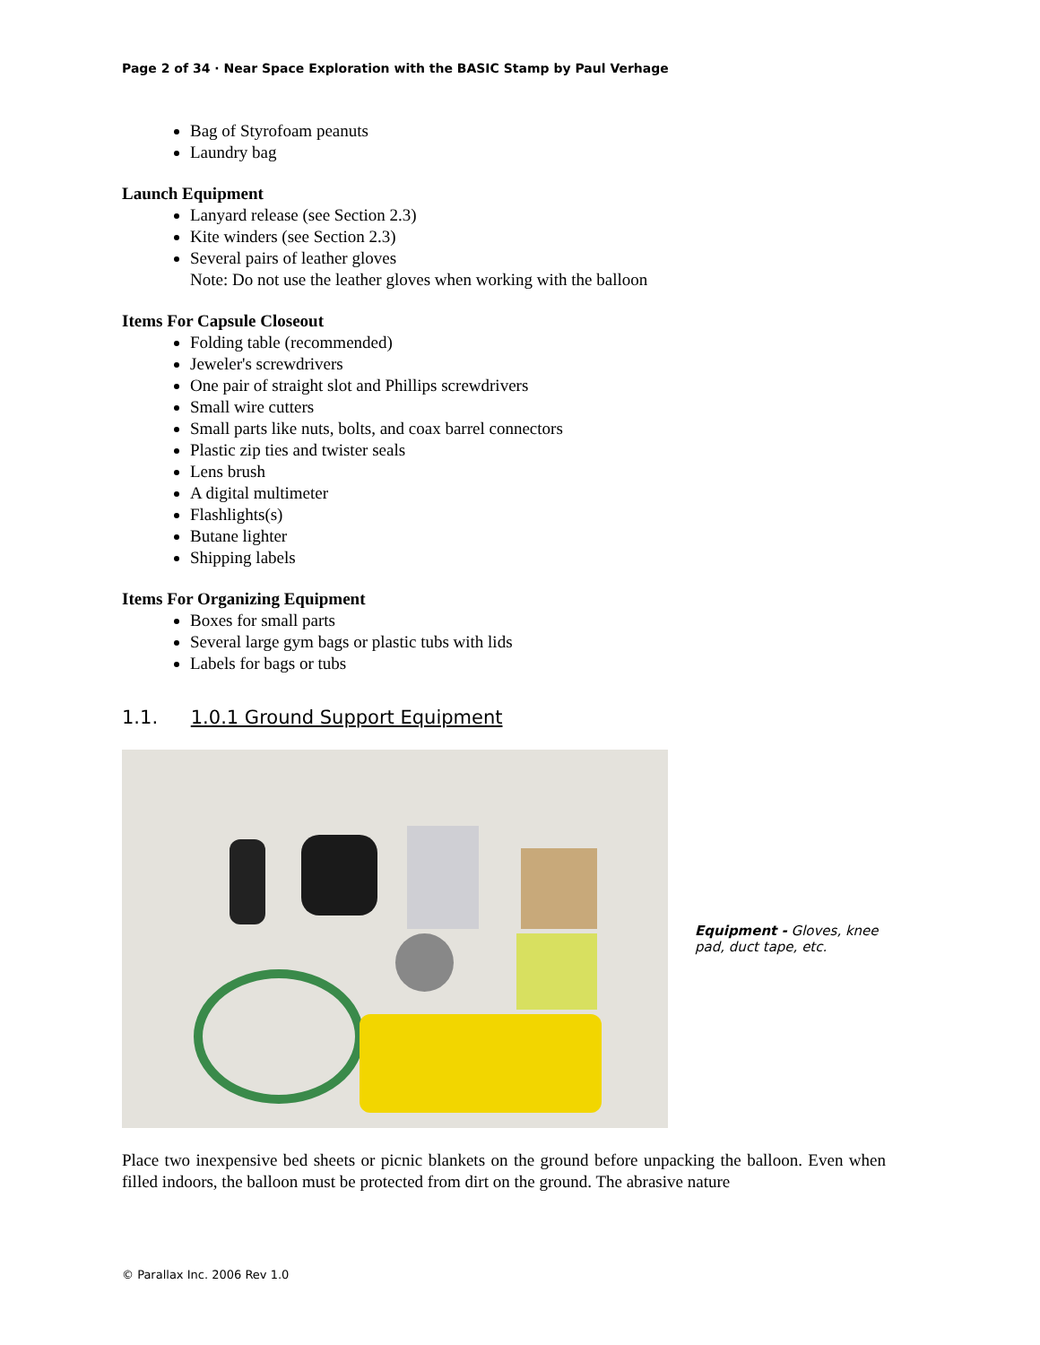Page 2 of 34 · Near Space Exploration with the BASIC Stamp by Paul Verhage
Bag of Styrofoam peanuts
Laundry bag
Launch Equipment
Lanyard release (see Section 2.3)
Kite winders (see Section 2.3)
Several pairs of leather gloves
Note: Do not use the leather gloves when working with the balloon
Items For Capsule Closeout
Folding table (recommended)
Jeweler's screwdrivers
One pair of straight slot and Phillips screwdrivers
Small wire cutters
Small parts like nuts, bolts, and coax barrel connectors
Plastic zip ties and twister seals
Lens brush
A digital multimeter
Flashlights(s)
Butane lighter
Shipping labels
Items For Organizing Equipment
Boxes for small parts
Several large gym bags or plastic tubs with lids
Labels for bags or tubs
1.1. 1.0.1 Ground Support Equipment
Equipment - Gloves, knee pad, duct tape, etc.
Place two inexpensive bed sheets or picnic blankets on the ground before unpacking the balloon. Even when filled indoors, the balloon must be protected from dirt on the ground. The abrasive nature
© Parallax Inc. 2006 Rev 1.0